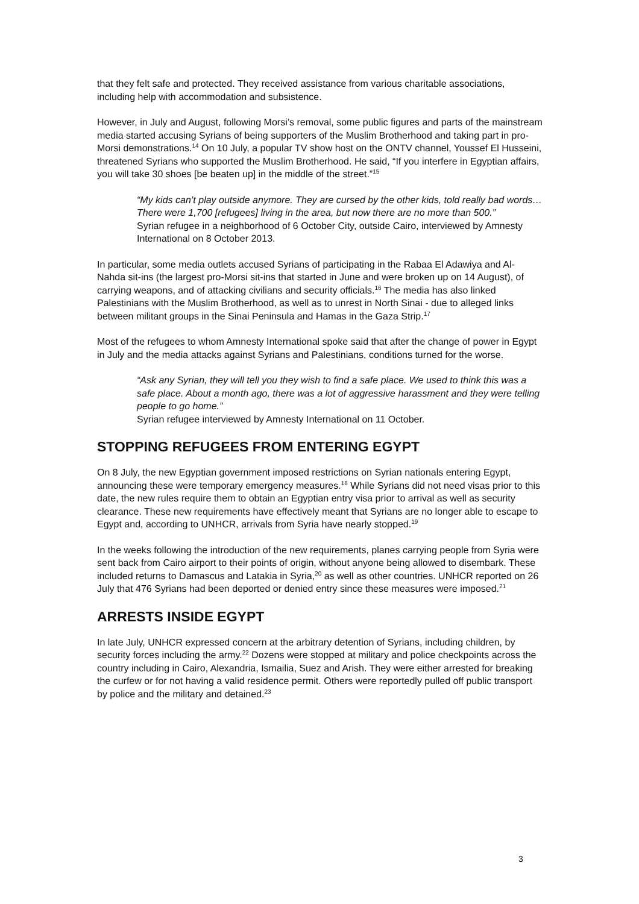that they felt safe and protected. They received assistance from various charitable associations, including help with accommodation and subsistence.
However, in July and August, following Morsi’s removal, some public figures and parts of the mainstream media started accusing Syrians of being supporters of the Muslim Brotherhood and taking part in pro-Morsi demonstrations.<sup>14</sup> On 10 July, a popular TV show host on the ONTV channel, Youssef El Husseini, threatened Syrians who supported the Muslim Brotherhood. He said, “If you interfere in Egyptian affairs, you will take 30 shoes [be beaten up] in the middle of the street.”<sup>15</sup>
“My kids can’t play outside anymore. They are cursed by the other kids, told really bad words… There were 1,700 [refugees] living in the area, but now there are no more than 500.”
Syrian refugee in a neighborhood of 6 October City, outside Cairo, interviewed by Amnesty International on 8 October 2013.
In particular, some media outlets accused Syrians of participating in the Rabaa El Adawiya and Al-Nahda sit-ins (the largest pro-Morsi sit-ins that started in June and were broken up on 14 August), of carrying weapons, and of attacking civilians and security officials.<sup>16</sup> The media has also linked Palestinians with the Muslim Brotherhood, as well as to unrest in North Sinai - due to alleged links between militant groups in the Sinai Peninsula and Hamas in the Gaza Strip.<sup>17</sup>
Most of the refugees to whom Amnesty International spoke said that after the change of power in Egypt in July and the media attacks against Syrians and Palestinians, conditions turned for the worse.
“Ask any Syrian, they will tell you they wish to find a safe place. We used to think this was a safe place. About a month ago, there was a lot of aggressive harassment and they were telling people to go home.”
Syrian refugee interviewed by Amnesty International on 11 October.
STOPPING REFUGEES FROM ENTERING EGYPT
On 8 July, the new Egyptian government imposed restrictions on Syrian nationals entering Egypt, announcing these were temporary emergency measures.<sup>18</sup> While Syrians did not need visas prior to this date, the new rules require them to obtain an Egyptian entry visa prior to arrival as well as security clearance. These new requirements have effectively meant that Syrians are no longer able to escape to Egypt and, according to UNHCR, arrivals from Syria have nearly stopped.<sup>19</sup>
In the weeks following the introduction of the new requirements, planes carrying people from Syria were sent back from Cairo airport to their points of origin, without anyone being allowed to disembark. These included returns to Damascus and Latakia in Syria,<sup>20</sup> as well as other countries. UNHCR reported on 26 July that 476 Syrians had been deported or denied entry since these measures were imposed.<sup>21</sup>
ARRESTS INSIDE EGYPT
In late July, UNHCR expressed concern at the arbitrary detention of Syrians, including children, by security forces including the army.<sup>22</sup> Dozens were stopped at military and police checkpoints across the country including in Cairo, Alexandria, Ismailia, Suez and Arish. They were either arrested for breaking the curfew or for not having a valid residence permit. Others were reportedly pulled off public transport by police and the military and detained.<sup>23</sup>
3